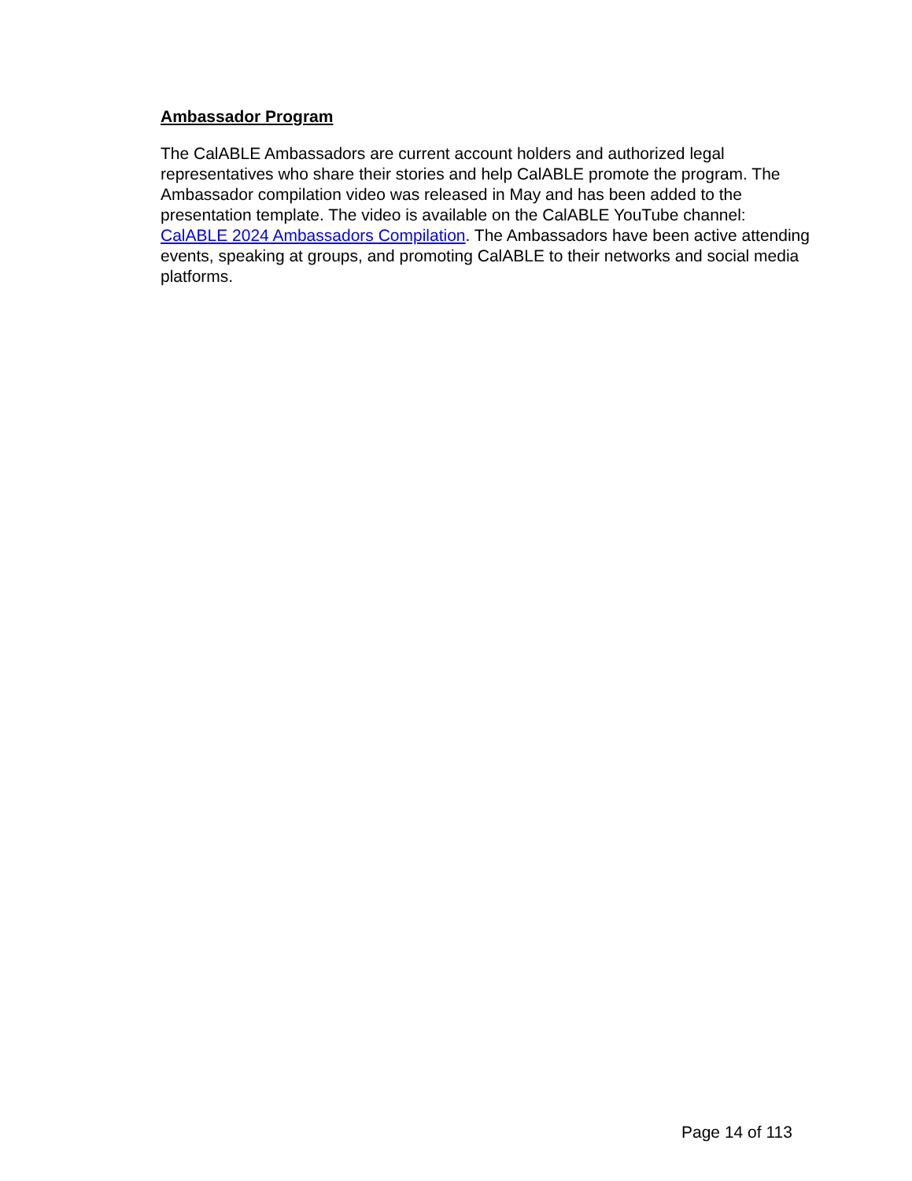Ambassador Program
The CalABLE Ambassadors are current account holders and authorized legal representatives who share their stories and help CalABLE promote the program. The Ambassador compilation video was released in May and has been added to the presentation template. The video is available on the CalABLE YouTube channel: CalABLE 2024 Ambassadors Compilation. The Ambassadors have been active attending events, speaking at groups, and promoting CalABLE to their networks and social media platforms.
Page 14 of 113